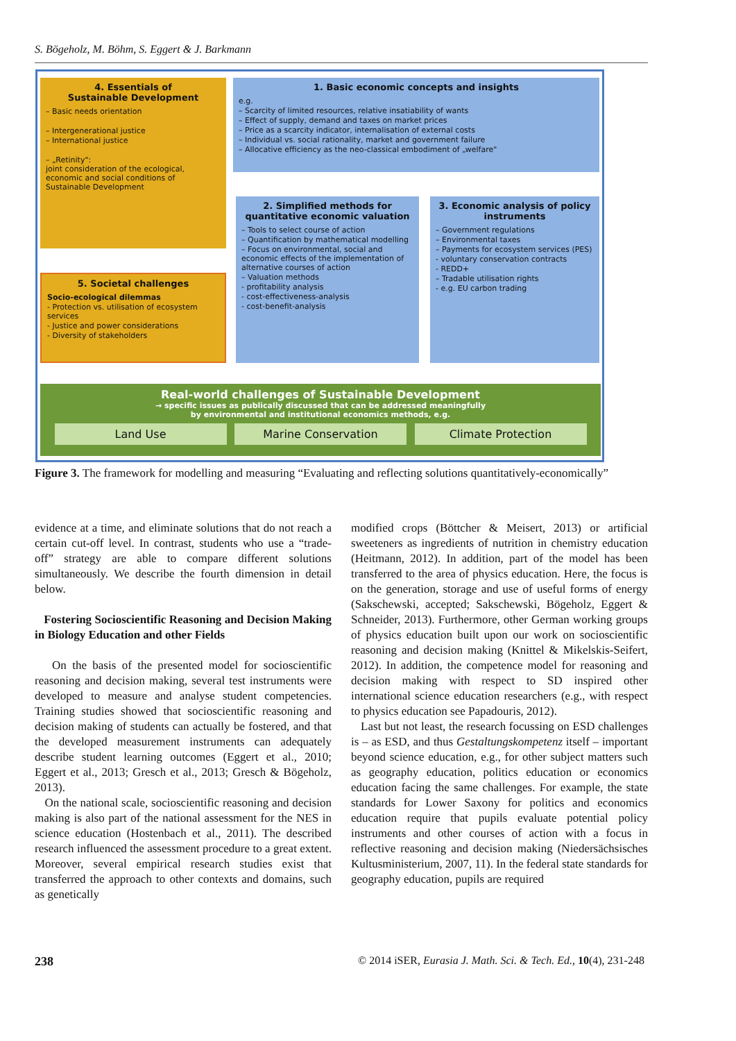S. Bögeholz, M. Böhm, S. Eggert & J. Barkmann
4. Essentials of
Sustainable Development
– Basic needs orientation
– Intergenerational justice
– International justice
– „Retinity":
joint consideration of the ecological, economic and social conditions of Sustainable Development
1. Basic economic concepts and insights
e.g.
– Scarcity of limited resources, relative insatiability of wants
– Effect of supply, demand and taxes on market prices
– Price as a scarcity indicator, internalisation of external costs
– Individual vs. social rationality, market and government failure
– Allocative efficiency as the neo-classical embodiment of „welfare"
2. Simplified methods for quantitative economic valuation
– Tools to select course of action
– Quantification by mathematical modelling
– Focus on environmental, social and economic effects of the implementation of alternative courses of action
– Valuation methods
- profitability analysis
- cost-effectiveness-analysis
- cost-benefit-analysis
3. Economic analysis of policy instruments
– Government regulations
– Environmental taxes
– Payments for ecosystem services (PES)
- voluntary conservation contracts
- REDD+
– Tradable utilisation rights
- e.g. EU carbon trading
5. Societal challenges
Socio-ecological dilemmas
- Protection vs. utilisation of ecosystem services
- Justice and power considerations
- Diversity of stakeholders
Real-world challenges of Sustainable Development
→ specific issues as publically discussed that can be addressed meaningfully
by environmental and institutional economics methods, e.g.
Land Use Marine Conservation Climate Protection
Figure 3. The framework for modelling and measuring “Evaluating and reflecting solutions quantitatively-economically”
evidence at a time, and eliminate solutions that do not reach a certain cut-off level. In contrast, students who use a “trade-off” strategy are able to compare different solutions simultaneously. We describe the fourth dimension in detail below.
Fostering Socioscientific Reasoning and Decision Making in Biology Education and other Fields
On the basis of the presented model for socioscientific reasoning and decision making, several test instruments were developed to measure and analyse student competencies. Training studies showed that socioscientific reasoning and decision making of students can actually be fostered, and that the developed measurement instruments can adequately describe student learning outcomes (Eggert et al., 2010; Eggert et al., 2013; Gresch et al., 2013; Gresch & Bögeholz, 2013).
On the national scale, socioscientific reasoning and decision making is also part of the national assessment for the NES in science education (Hostenbach et al., 2011). The described research influenced the assessment procedure to a great extent. Moreover, several empirical research studies exist that transferred the approach to other contexts and domains, such as genetically
modified crops (Böttcher & Meisert, 2013) or artificial sweeteners as ingredients of nutrition in chemistry education (Heitmann, 2012). In addition, part of the model has been transferred to the area of physics education. Here, the focus is on the generation, storage and use of useful forms of energy (Sakschewski, accepted; Sakschewski, Bögeholz, Eggert & Schneider, 2013). Furthermore, other German working groups of physics education built upon our work on socioscientific reasoning and decision making (Knittel & Mikelskis-Seifert, 2012). In addition, the competence model for reasoning and decision making with respect to SD inspired other international science education researchers (e.g., with respect to physics education see Papadouris, 2012).
Last but not least, the research focussing on ESD challenges is – as ESD, and thus Gestaltungskompetenz itself – important beyond science education, e.g., for other subject matters such as geography education, politics education or economics education facing the same challenges. For example, the state standards for Lower Saxony for politics and economics education require that pupils evaluate potential policy instruments and other courses of action with a focus in reflective reasoning and decision making (Niedersächsisches Kultusministerium, 2007, 11). In the federal state standards for geography education, pupils are required
238
© 2014 iSER, Eurasia J. Math. Sci. & Tech. Ed., 10(4), 231-248